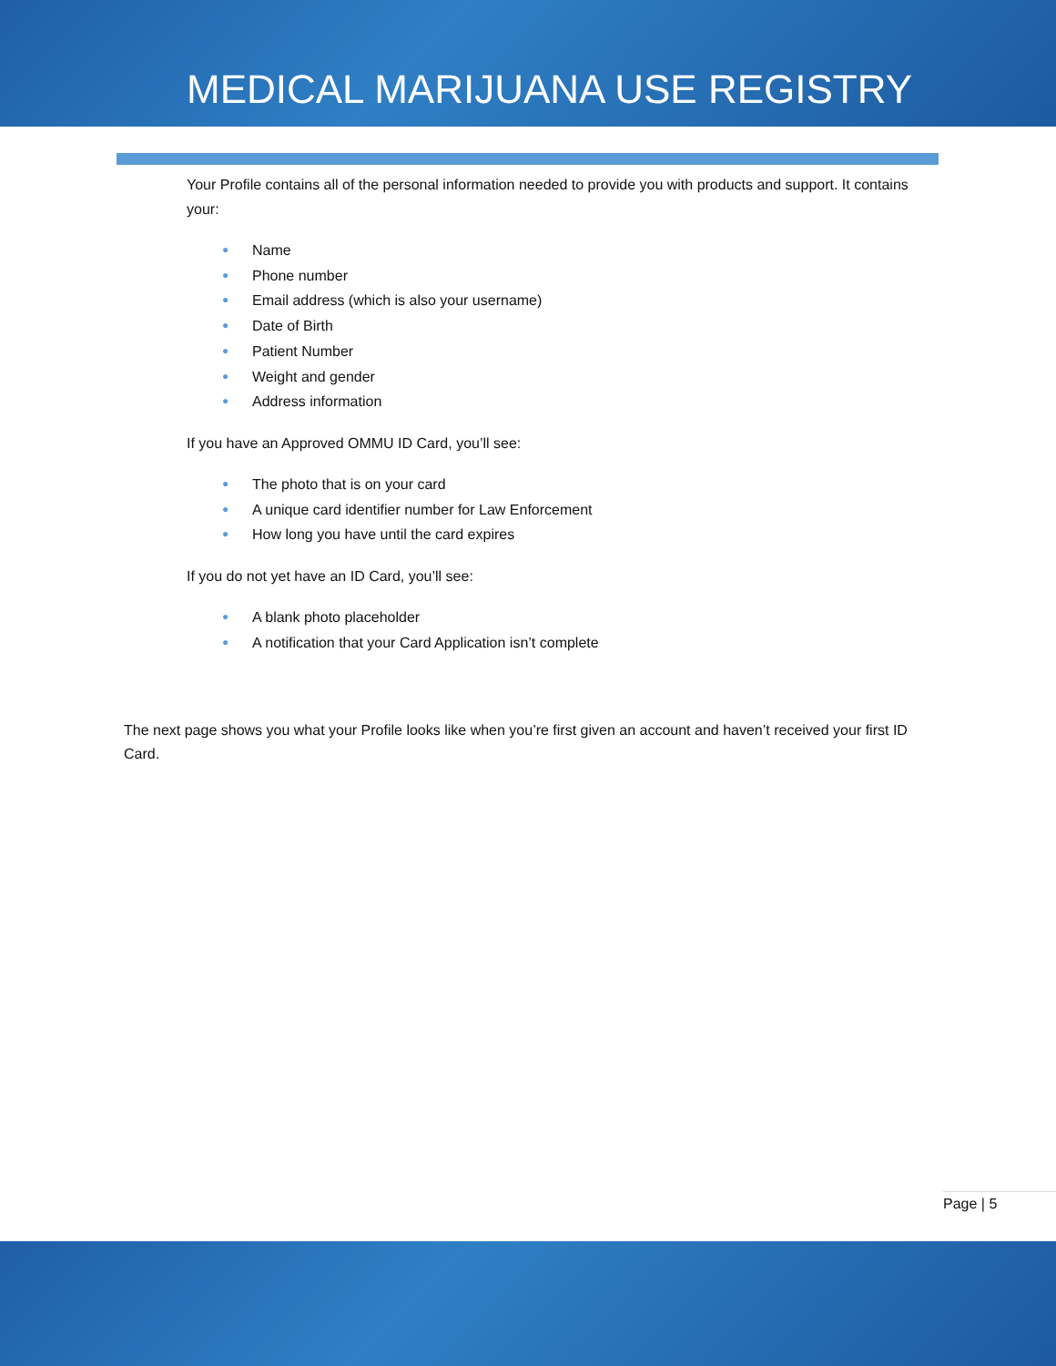MEDICAL MARIJUANA USE REGISTRY
Your Profile contains all of the personal information needed to provide you with products and support. It contains your:
● Name
● Phone number
● Email address (which is also your username)
● Date of Birth
● Patient Number
● Weight and gender
● Address information
If you have an Approved OMMU ID Card, you’ll see:
● The photo that is on your card
● A unique card identifier number for Law Enforcement
● How long you have until the card expires
If you do not yet have an ID Card, you’ll see:
● A blank photo placeholder
● A notification that your Card Application isn’t complete
The next page shows you what your Profile looks like when you’re first given an account and haven’t received your first ID Card.
Page | 5